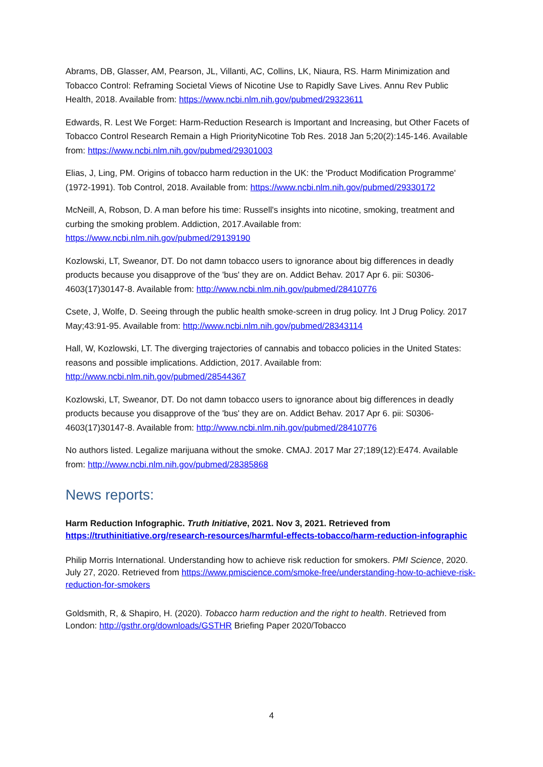Abrams, DB, Glasser, AM, Pearson, JL, Villanti, AC, Collins, LK, Niaura, RS. Harm Minimization and Tobacco Control: Reframing Societal Views of Nicotine Use to Rapidly Save Lives. Annu Rev Public Health, 2018. Available from: https://www.ncbi.nlm.nih.gov/pubmed/29323611
Edwards, R. Lest We Forget: Harm-Reduction Research is Important and Increasing, but Other Facets of Tobacco Control Research Remain a High PriorityNicotine Tob Res. 2018 Jan 5;20(2):145-146. Available from: https://www.ncbi.nlm.nih.gov/pubmed/29301003
Elias, J, Ling, PM. Origins of tobacco harm reduction in the UK: the 'Product Modification Programme' (1972-1991). Tob Control, 2018. Available from: https://www.ncbi.nlm.nih.gov/pubmed/29330172
McNeill, A, Robson, D. A man before his time: Russell's insights into nicotine, smoking, treatment and curbing the smoking problem. Addiction, 2017.Available from: https://www.ncbi.nlm.nih.gov/pubmed/29139190
Kozlowski, LT, Sweanor, DT. Do not damn tobacco users to ignorance about big differences in deadly products because you disapprove of the 'bus' they are on. Addict Behav. 2017 Apr 6. pii: S0306-4603(17)30147-8. Available from: http://www.ncbi.nlm.nih.gov/pubmed/28410776
Csete, J, Wolfe, D. Seeing through the public health smoke-screen in drug policy. Int J Drug Policy. 2017 May;43:91-95. Available from: http://www.ncbi.nlm.nih.gov/pubmed/28343114
Hall, W, Kozlowski, LT. The diverging trajectories of cannabis and tobacco policies in the United States: reasons and possible implications. Addiction, 2017. Available from: http://www.ncbi.nlm.nih.gov/pubmed/28544367
Kozlowski, LT, Sweanor, DT. Do not damn tobacco users to ignorance about big differences in deadly products because you disapprove of the 'bus' they are on. Addict Behav. 2017 Apr 6. pii: S0306-4603(17)30147-8. Available from: http://www.ncbi.nlm.nih.gov/pubmed/28410776
No authors listed. Legalize marijuana without the smoke. CMAJ. 2017 Mar 27;189(12):E474. Available from: http://www.ncbi.nlm.nih.gov/pubmed/28385868
News reports:
Harm Reduction Infographic. Truth Initiative, 2021. Nov 3, 2021. Retrieved from https://truthinitiative.org/research-resources/harmful-effects-tobacco/harm-reduction-infographic
Philip Morris International. Understanding how to achieve risk reduction for smokers. PMI Science, 2020. July 27, 2020. Retrieved from https://www.pmiscience.com/smoke-free/understanding-how-to-achieve-risk-reduction-for-smokers
Goldsmith, R, & Shapiro, H. (2020). Tobacco harm reduction and the right to health. Retrieved from London: http://gsthr.org/downloads/GSTHR Briefing Paper 2020/Tobacco
4